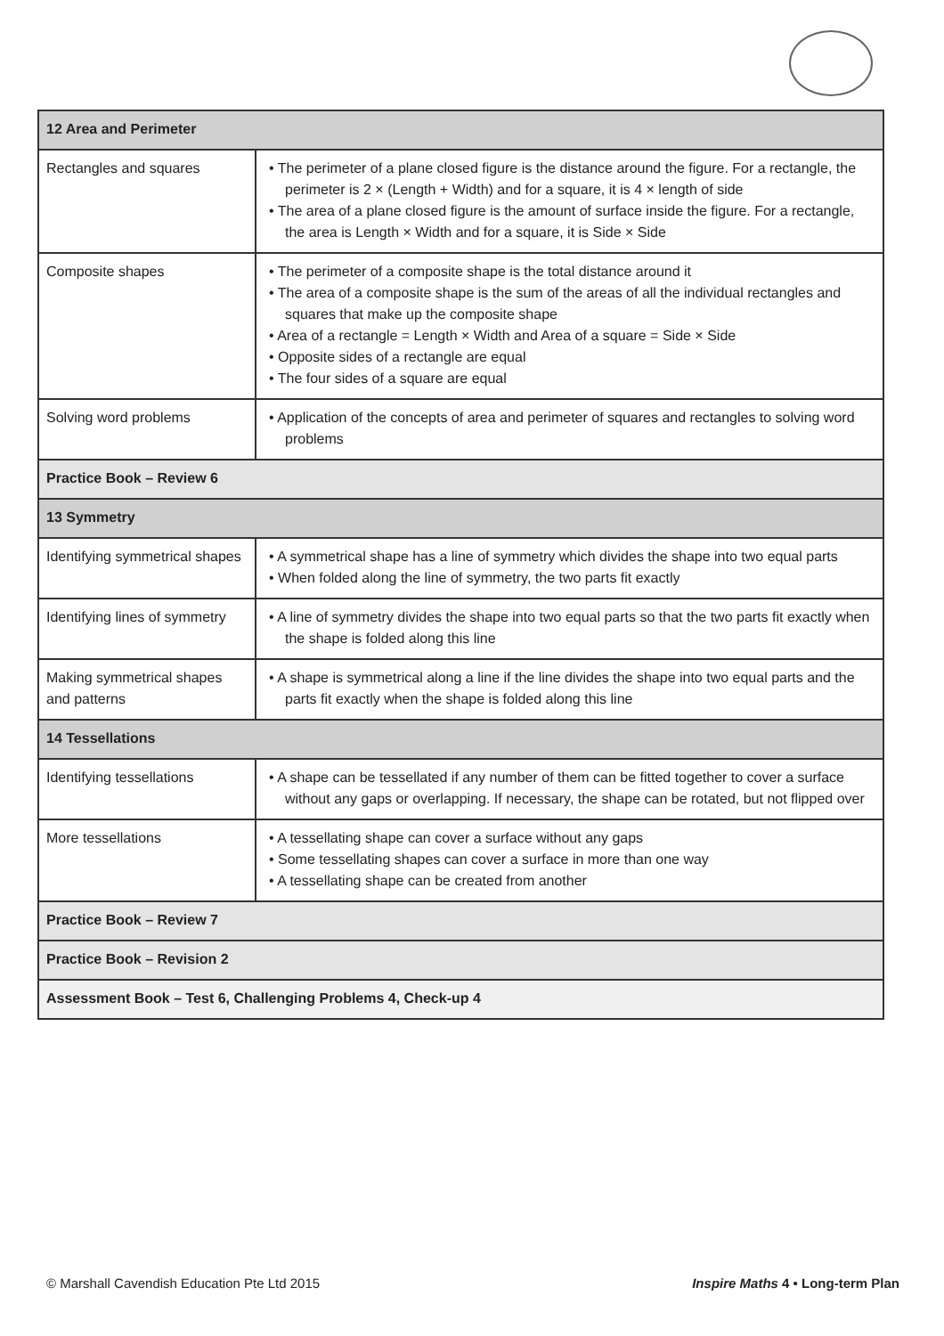| 12 Area and Perimeter | |
| Rectangles and squares | • The perimeter of a plane closed figure is the distance around the figure. For a rectangle, the perimeter is 2 × (Length + Width) and for a square, it is 4 × length of side • The area of a plane closed figure is the amount of surface inside the figure. For a rectangle, the area is Length × Width and for a square, it is Side × Side |
| Composite shapes | • The perimeter of a composite shape is the total distance around it • The area of a composite shape is the sum of the areas of all the individual rectangles and squares that make up the composite shape • Area of a rectangle = Length × Width and Area of a square = Side × Side • Opposite sides of a rectangle are equal • The four sides of a square are equal |
| Solving word problems | • Application of the concepts of area and perimeter of squares and rectangles to solving word problems |
| Practice Book – Review 6 | |
| 13 Symmetry | |
| Identifying symmetrical shapes | • A symmetrical shape has a line of symmetry which divides the shape into two equal parts • When folded along the line of symmetry, the two parts fit exactly |
| Identifying lines of symmetry | • A line of symmetry divides the shape into two equal parts so that the two parts fit exactly when the shape is folded along this line |
| Making symmetrical shapes and patterns | • A shape is symmetrical along a line if the line divides the shape into two equal parts and the parts fit exactly when the shape is folded along this line |
| 14 Tessellations | |
| Identifying tessellations | • A shape can be tessellated if any number of them can be fitted together to cover a surface without any gaps or overlapping. If necessary, the shape can be rotated, but not flipped over |
| More tessellations | • A tessellating shape can cover a surface without any gaps • Some tessellating shapes can cover a surface in more than one way • A tessellating shape can be created from another |
| Practice Book – Review 7 | |
| Practice Book – Revision 2 | |
| Assessment Book – Test 6, Challenging Problems 4, Check-up 4 | |
© Marshall Cavendish Education Pte Ltd 2015 Inspire Maths 4 • Long-term Plan